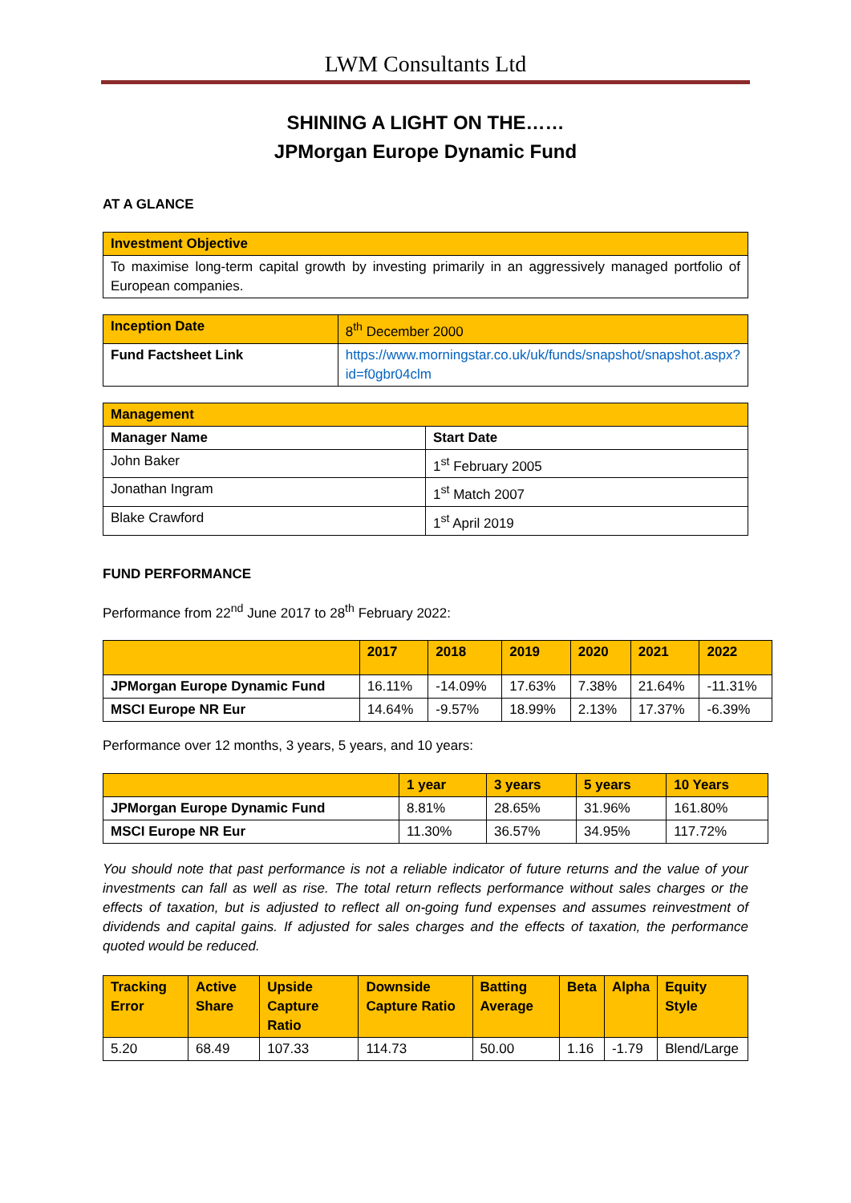LWM Consultants Ltd
SHINING A LIGHT ON THE……
JPMorgan Europe Dynamic Fund
AT A GLANCE
| Investment Objective |
| --- |
| To maximise long-term capital growth by investing primarily in an aggressively managed portfolio of European companies. |
| Inception Date | 8<sup>th</sup> December 2000 |
| Fund Factsheet Link | https://www.morningstar.co.uk/uk/funds/snapshot/snapshot.aspx?id=f0gbr04clm |
| Management | |
| --- | --- |
| Manager Name | Start Date |
| John Baker | 1<sup>st</sup> February 2005 |
| Jonathan Ingram | 1<sup>st</sup> Match 2007 |
| Blake Crawford | 1<sup>st</sup> April 2019 |
FUND PERFORMANCE
Performance from 22<sup>nd</sup> June 2017 to 28<sup>th</sup> February 2022:
| | 2017 | 2018 | 2019 | 2020 | 2021 | 2022 |
| --- | --- | --- | --- | --- | --- | --- |
| JPMorgan Europe Dynamic Fund | 16.11% | -14.09% | 17.63% | 7.38% | 21.64% | -11.31% |
| MSCI Europe NR Eur | 14.64% | -9.57% | 18.99% | 2.13% | 17.37% | -6.39% |
Performance over 12 months, 3 years, 5 years, and 10 years:
| | 1 year | 3 years | 5 years | 10 Years |
| --- | --- | --- | --- | --- |
| JPMorgan Europe Dynamic Fund | 8.81% | 28.65% | 31.96% | 161.80% |
| MSCI Europe NR Eur | 11.30% | 36.57% | 34.95% | 117.72% |
You should note that past performance is not a reliable indicator of future returns and the value of your investments can fall as well as rise. The total return reflects performance without sales charges or the effects of taxation, but is adjusted to reflect all on-going fund expenses and assumes reinvestment of dividends and capital gains. If adjusted for sales charges and the effects of taxation, the performance quoted would be reduced.
| Tracking Error | Active Share | Upside Capture Ratio | Downside Capture Ratio | Batting Average | Beta | Alpha | Equity Style |
| --- | --- | --- | --- | --- | --- | --- | --- |
| 5.20 | 68.49 | 107.33 | 114.73 | 50.00 | 1.16 | -1.79 | Blend/Large |